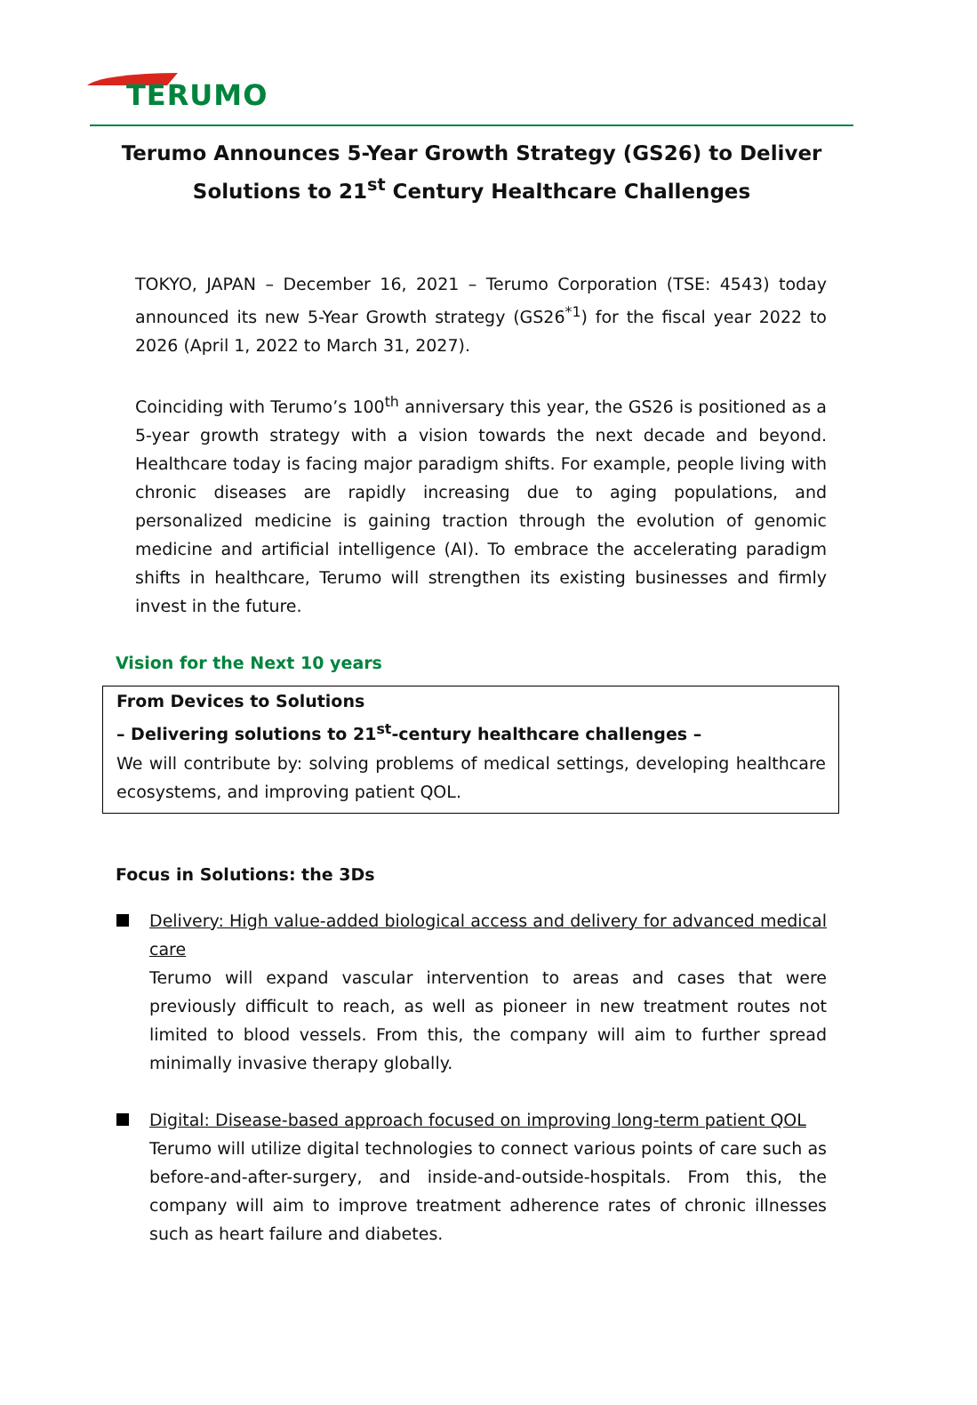TERUMO
Terumo Announces 5-Year Growth Strategy (GS26) to Deliver
Solutions to 21<sup>st</sup> Century Healthcare Challenges
TOKYO, JAPAN – December 16, 2021 – Terumo Corporation (TSE: 4543) today announced its new 5-Year Growth strategy (GS26<sup>*1</sup>) for the fiscal year 2022 to 2026 (April 1, 2022 to March 31, 2027).
Coinciding with Terumo’s 100<sup>th</sup> anniversary this year, the GS26 is positioned as a 5-year growth strategy with a vision towards the next decade and beyond. Healthcare today is facing major paradigm shifts. For example, people living with chronic diseases are rapidly increasing due to aging populations, and personalized medicine is gaining traction through the evolution of genomic medicine and artificial intelligence (AI). To embrace the accelerating paradigm shifts in healthcare, Terumo will strengthen its existing businesses and firmly invest in the future.
Vision for the Next 10 years
From Devices to Solutions
– Delivering solutions to 21<sup>st</sup>-century healthcare challenges –
We will contribute by: solving problems of medical settings, developing healthcare ecosystems, and improving patient QOL.
Focus in Solutions: the 3Ds
Delivery: High value-added biological access and delivery for advanced medical care
Terumo will expand vascular intervention to areas and cases that were previously difficult to reach, as well as pioneer in new treatment routes not limited to blood vessels. From this, the company will aim to further spread minimally invasive therapy globally.
Digital: Disease-based approach focused on improving long-term patient QOL
Terumo will utilize digital technologies to connect various points of care such as before-and-after-surgery, and inside-and-outside-hospitals. From this, the company will aim to improve treatment adherence rates of chronic illnesses such as heart failure and diabetes.